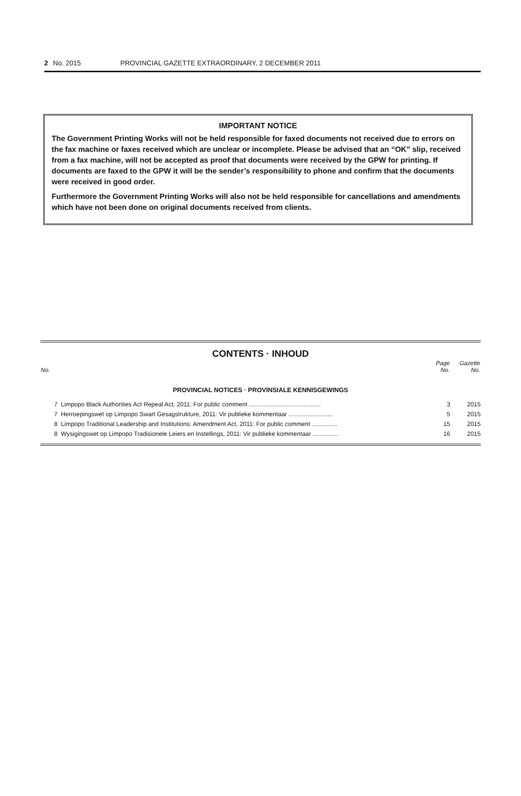2 No. 2015 PROVINCIAL GAZETTE EXTRAORDINARY, 2 DECEMBER 2011
IMPORTANT NOTICE
The Government Printing Works will not be held responsible for faxed documents not received due to errors on the fax machine or faxes received which are unclear or incomplete. Please be advised that an “OK” slip, received from a fax machine, will not be accepted as proof that documents were received by the GPW for printing. If documents are faxed to the GPW it will be the sender’s responsibility to phone and confirm that the documents were received in good order.
Furthermore the Government Printing Works will also not be held responsible for cancellations and amendments which have not been done on original documents received from clients.
CONTENTS · INHOUD
| No. | | Page No. | Gazette No. |
| --- | --- | --- | --- |
| PROVINCIAL NOTICES · PROVINSIALE KENNISGEWINGS | | | |
| 7 | Limpopo Black Authorities Act Repeal Act, 2011: For public comment .......................................... | 3 | 2015 |
| 7 | Herroepingswet op Limpopo Swart Gesagstrukture, 2011: Vir publieke kommentaar .......................... | 5 | 2015 |
| 8 | Limpopo Traditional Leadership and Institutions: Amendment Act, 2011: For public comment ............... | 15 | 2015 |
| 8 | Wysigingswet op Limpopo Tradisionele Leiers en Instellings, 2011: Vir publieke kommentaar ............... | 16 | 2015 |